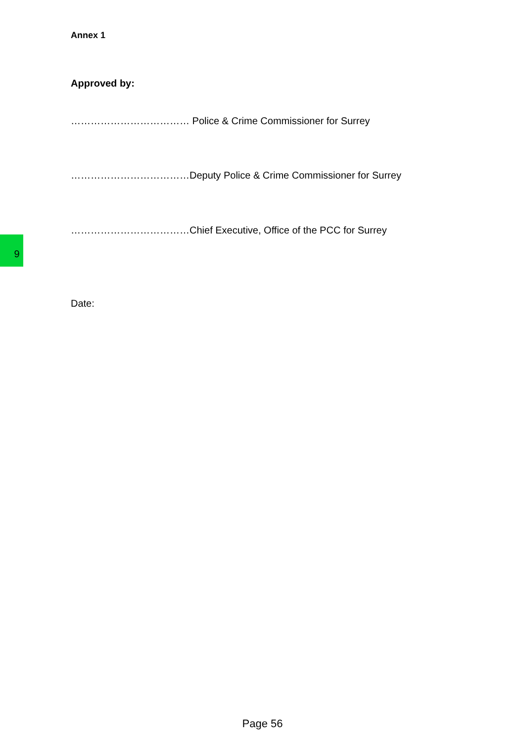Annex 1
Approved by:
……………………………… Police & Crime Commissioner for Surrey
………………………………Deputy Police & Crime Commissioner for Surrey
………………………………Chief Executive, Office of the PCC for Surrey
9
Date:
Page 56